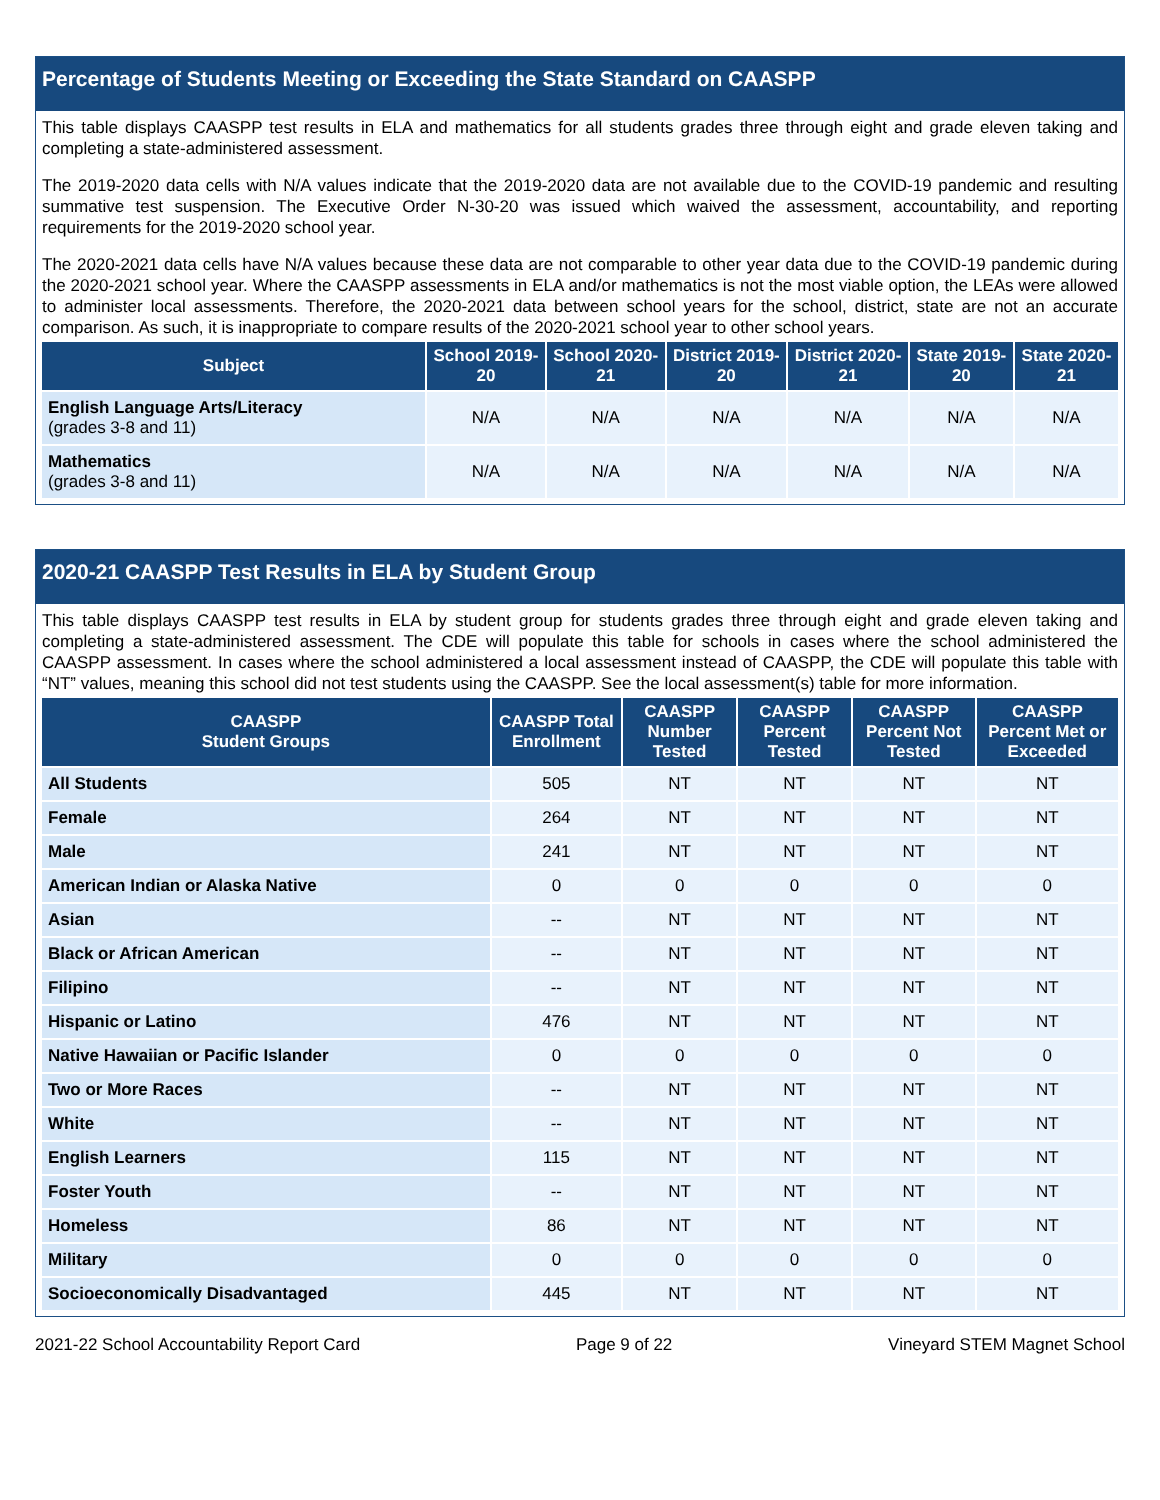Percentage of Students Meeting or Exceeding the State Standard on CAASPP
This table displays CAASPP test results in ELA and mathematics for all students grades three through eight and grade eleven taking and completing a state-administered assessment.
The 2019-2020 data cells with N/A values indicate that the 2019-2020 data are not available due to the COVID-19 pandemic and resulting summative test suspension. The Executive Order N-30-20 was issued which waived the assessment, accountability, and reporting requirements for the 2019-2020 school year.
The 2020-2021 data cells have N/A values because these data are not comparable to other year data due to the COVID-19 pandemic during the 2020-2021 school year. Where the CAASPP assessments in ELA and/or mathematics is not the most viable option, the LEAs were allowed to administer local assessments. Therefore, the 2020-2021 data between school years for the school, district, state are not an accurate comparison. As such, it is inappropriate to compare results of the 2020-2021 school year to other school years.
| Subject | School 2019-20 | School 2020-21 | District 2019-20 | District 2020-21 | State 2019-20 | State 2020-21 |
| --- | --- | --- | --- | --- | --- | --- |
| English Language Arts/Literacy (grades 3-8 and 11) | N/A | N/A | N/A | N/A | N/A | N/A |
| Mathematics (grades 3-8 and 11) | N/A | N/A | N/A | N/A | N/A | N/A |
2020-21 CAASPP Test Results in ELA by Student Group
This table displays CAASPP test results in ELA by student group for students grades three through eight and grade eleven taking and completing a state-administered assessment. The CDE will populate this table for schools in cases where the school administered the CAASPP assessment. In cases where the school administered a local assessment instead of CAASPP, the CDE will populate this table with “NT” values, meaning this school did not test students using the CAASPP. See the local assessment(s) table for more information.
| CAASPP Student Groups | CAASPP Total Enrollment | CAASPP Number Tested | CAASPP Percent Tested | CAASPP Percent Not Tested | CAASPP Percent Met or Exceeded |
| --- | --- | --- | --- | --- | --- |
| All Students | 505 | NT | NT | NT | NT |
| Female | 264 | NT | NT | NT | NT |
| Male | 241 | NT | NT | NT | NT |
| American Indian or Alaska Native | 0 | 0 | 0 | 0 | 0 |
| Asian | -- | NT | NT | NT | NT |
| Black or African American | -- | NT | NT | NT | NT |
| Filipino | -- | NT | NT | NT | NT |
| Hispanic or Latino | 476 | NT | NT | NT | NT |
| Native Hawaiian or Pacific Islander | 0 | 0 | 0 | 0 | 0 |
| Two or More Races | -- | NT | NT | NT | NT |
| White | -- | NT | NT | NT | NT |
| English Learners | 115 | NT | NT | NT | NT |
| Foster Youth | -- | NT | NT | NT | NT |
| Homeless | 86 | NT | NT | NT | NT |
| Military | 0 | 0 | 0 | 0 | 0 |
| Socioeconomically Disadvantaged | 445 | NT | NT | NT | NT |
2021-22 School Accountability Report Card Page 9 of 22 Vineyard STEM Magnet School